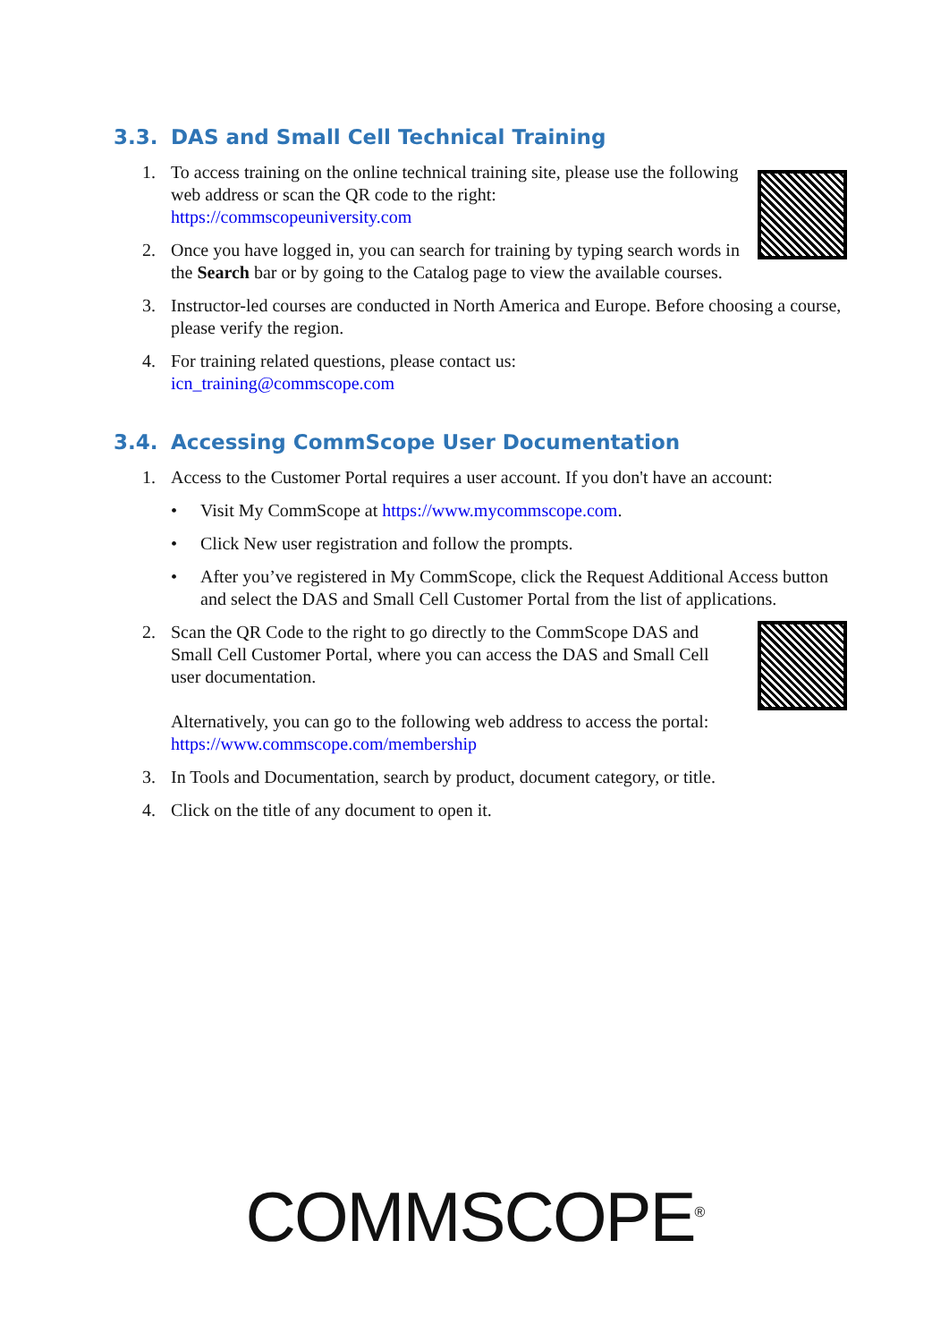3.3. DAS and Small Cell Technical Training
1. To access training on the online technical training site, please use the following web address or scan the QR code to the right:
https://commscopeuniversity.com
2. Once you have logged in, you can search for training by typing search words in the Search bar or by going to the Catalog page to view the available courses.
3. Instructor-led courses are conducted in North America and Europe. Before choosing a course, please verify the region.
4. For training related questions, please contact us:
icn_training@commscope.com
3.4. Accessing CommScope User Documentation
1. Access to the Customer Portal requires a user account. If you don't have an account:
• Visit My CommScope at https://www.mycommscope.com.
• Click New user registration and follow the prompts.
• After you’ve registered in My CommScope, click the Request Additional Access button and select the DAS and Small Cell Customer Portal from the list of applications.
2. Scan the QR Code to the right to go directly to the CommScope DAS and Small Cell Customer Portal, where you can access the DAS and Small Cell user documentation.
Alternatively, you can go to the following web address to access the portal:
https://www.commscope.com/membership
3. In Tools and Documentation, search by product, document category, or title.
4. Click on the title of any document to open it.
COMMSCOPE<sup>®</sup>